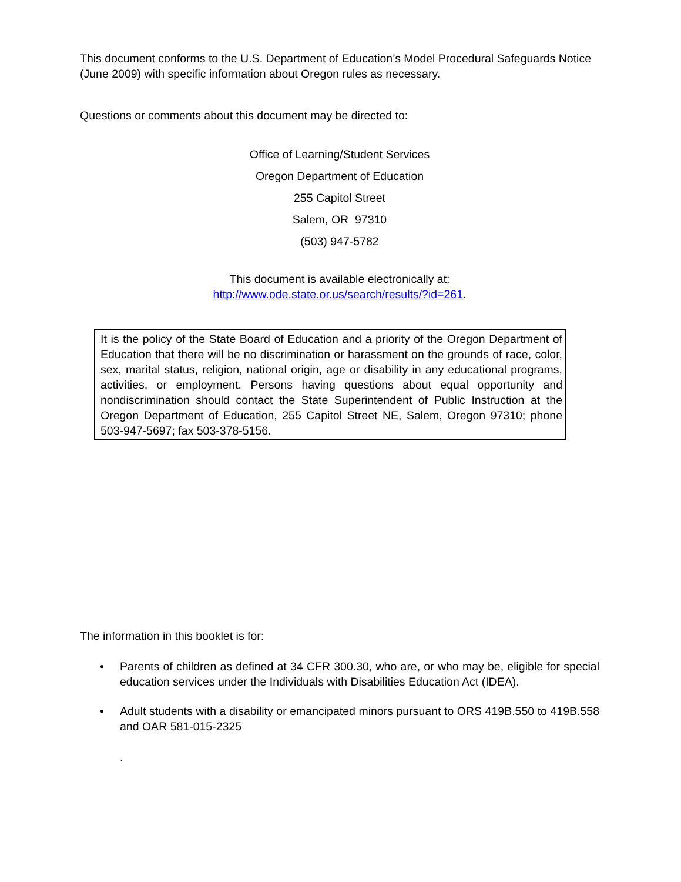This document conforms to the U.S. Department of Education’s Model Procedural Safeguards Notice (June 2009) with specific information about Oregon rules as necessary.
Questions or comments about this document may be directed to:
Office of Learning/Student Services
Oregon Department of Education
255 Capitol Street
Salem, OR 97310
(503) 947-5782
This document is available electronically at:
http://www.ode.state.or.us/search/results/?id=261.
It is the policy of the State Board of Education and a priority of the Oregon Department of Education that there will be no discrimination or harassment on the grounds of race, color, sex, marital status, religion, national origin, age or disability in any educational programs, activities, or employment. Persons having questions about equal opportunity and nondiscrimination should contact the State Superintendent of Public Instruction at the Oregon Department of Education, 255 Capitol Street NE, Salem, Oregon 97310; phone 503-947-5697; fax 503-378-5156.
The information in this booklet is for:
• Parents of children as defined at 34 CFR 300.30, who are, or who may be, eligible for special education services under the Individuals with Disabilities Education Act (IDEA).
• Adult students with a disability or emancipated minors pursuant to ORS 419B.550 to 419B.558 and OAR 581-015-2325
.